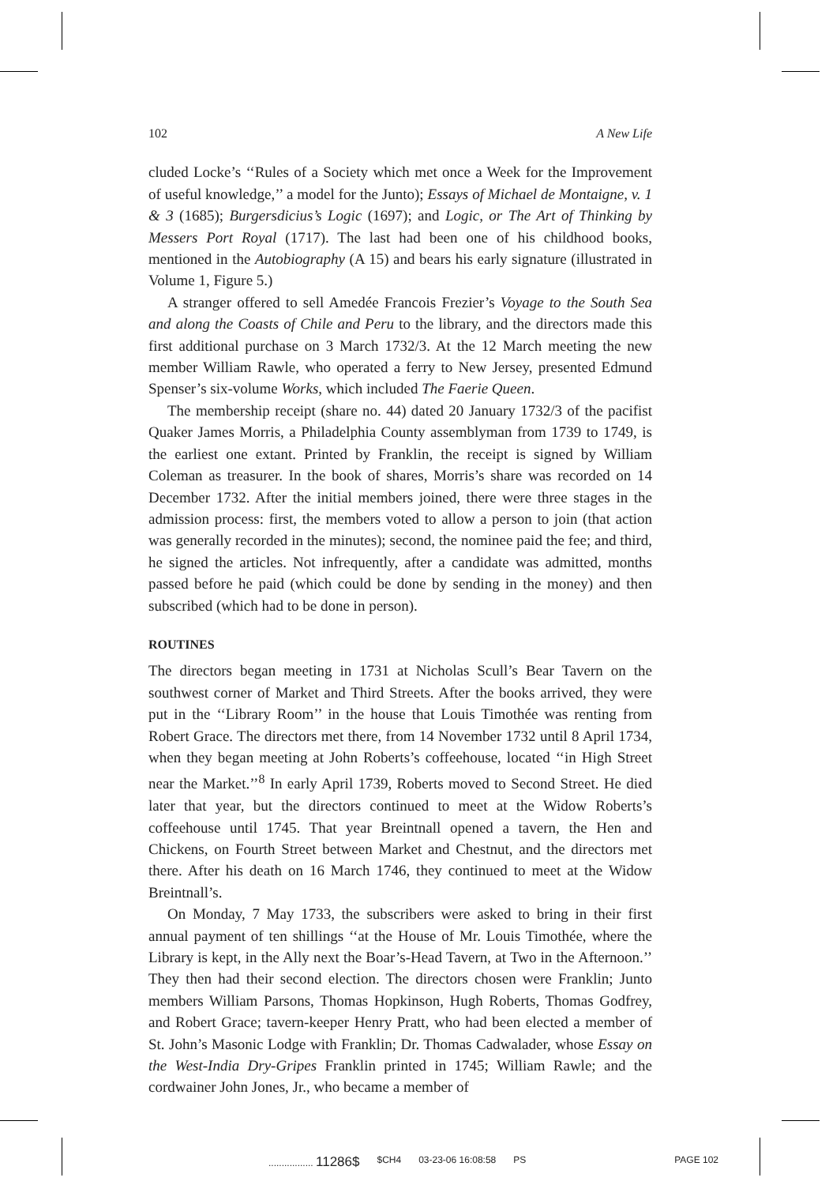102 A New Life
cluded Locke’s ‘‘Rules of a Society which met once a Week for the Improvement of useful knowledge,’’ a model for the Junto); Essays of Michael de Montaigne, v. 1 & 3 (1685); Burgersdicius’s Logic (1697); and Logic, or The Art of Thinking by Messers Port Royal (1717). The last had been one of his childhood books, mentioned in the Autobiography (A 15) and bears his early signature (illustrated in Volume 1, Figure 5.)
A stranger offered to sell Amedée Francois Frezier’s Voyage to the South Sea and along the Coasts of Chile and Peru to the library, and the directors made this first additional purchase on 3 March 1732/3. At the 12 March meeting the new member William Rawle, who operated a ferry to New Jersey, presented Edmund Spenser’s six-volume Works, which included The Faerie Queen.
The membership receipt (share no. 44) dated 20 January 1732/3 of the pacifist Quaker James Morris, a Philadelphia County assemblyman from 1739 to 1749, is the earliest one extant. Printed by Franklin, the receipt is signed by William Coleman as treasurer. In the book of shares, Morris’s share was recorded on 14 December 1732. After the initial members joined, there were three stages in the admission process: first, the members voted to allow a person to join (that action was generally recorded in the minutes); second, the nominee paid the fee; and third, he signed the articles. Not infrequently, after a candidate was admitted, months passed before he paid (which could be done by sending in the money) and then subscribed (which had to be done in person).
ROUTINES
The directors began meeting in 1731 at Nicholas Scull’s Bear Tavern on the southwest corner of Market and Third Streets. After the books arrived, they were put in the ‘‘Library Room’’ in the house that Louis Timothée was renting from Robert Grace. The directors met there, from 14 November 1732 until 8 April 1734, when they began meeting at John Roberts’s coffeehouse, located ‘‘in High Street near the Market.’’<sup>8</sup> In early April 1739, Roberts moved to Second Street. He died later that year, but the directors continued to meet at the Widow Roberts’s coffeehouse until 1745. That year Breintnall opened a tavern, the Hen and Chickens, on Fourth Street between Market and Chestnut, and the directors met there. After his death on 16 March 1746, they continued to meet at the Widow Breintnall’s.
On Monday, 7 May 1733, the subscribers were asked to bring in their first annual payment of ten shillings ‘‘at the House of Mr. Louis Timothée, where the Library is kept, in the Ally next the Boar’s-Head Tavern, at Two in the Afternoon.’’ They then had their second election. The directors chosen were Franklin; Junto members William Parsons, Thomas Hopkinson, Hugh Roberts, Thomas Godfrey, and Robert Grace; tavern-keeper Henry Pratt, who had been elected a member of St. John’s Masonic Lodge with Franklin; Dr. Thomas Cadwalader, whose Essay on the West-India Dry-Gripes Franklin printed in 1745; William Rawle; and the cordwainer John Jones, Jr., who became a member of
................. 11286$ $CH4 03-23-06 16:08:58 PS PAGE 102